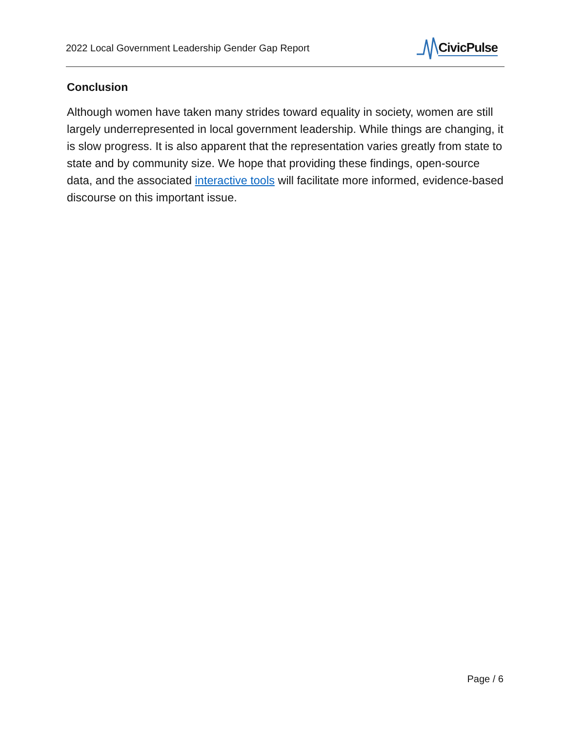2022 Local Government Leadership Gender Gap Report
CivicPulse
Conclusion
Although women have taken many strides toward equality in society, women are still largely underrepresented in local government leadership. While things are changing, it is slow progress. It is also apparent that the representation varies greatly from state to state and by community size. We hope that providing these findings, open-source data, and the associated interactive tools will facilitate more informed, evidence-based discourse on this important issue.
Page / 6